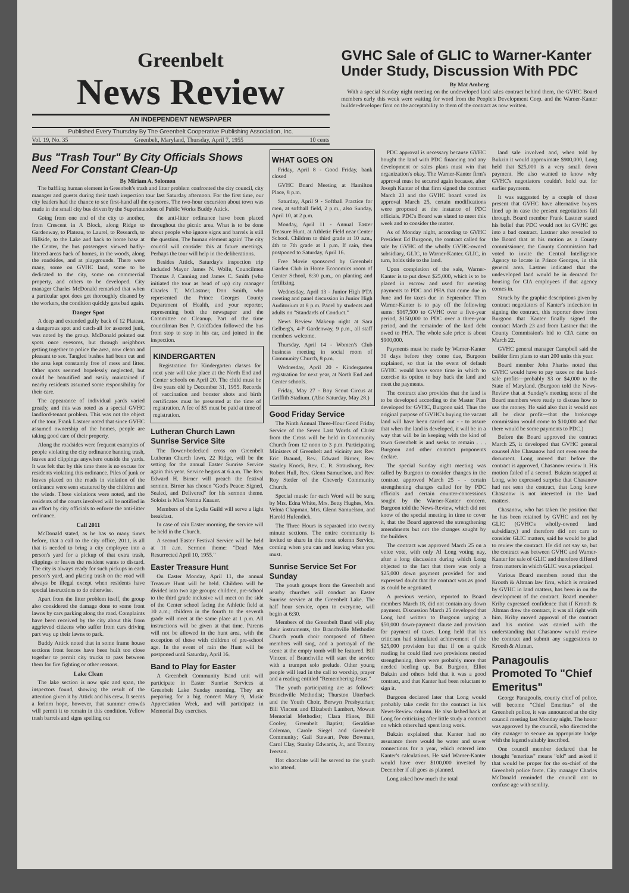Greenbelt
News Review
AN INDEPENDENT NEWSPAPER
Published Every Thursday By The Greenbelt Cooperative Publishing Association, Inc.
Vol. 19, No. 35 Greenbelt, Maryland, Thursday, April 7, 1955 10 cents
GVHC Sale of GLIC to Warner-Kanter Under Study, Discussion With PDC
By Mat Amberg
With a special Sunday night meeting on the undeveloped land sales contract behind them, the GVHC Board members early this week were waiting for word from the People's Development Corp. and the Warner-Kanter builder-developer firm on the acceptability to them of the contract as now written.
Bus "Trash Tour" By City Officials Shows Need For Constant Clean-Up
By Miriam A. Solomon
The baffling human element in Greenbelt's trash and litter problem confronted the city council, city manager and guests during their trash inspection tour last Saturday afternoon. For the first time, our city leaders had the chance to see first-hand all the eyesores. The two-hour excursion about town was made in the small city bus driven by the Superintendent of Public Works Buddy Attick.
Going from one end of the city to another, from Crescent in A Block, along Ridge to Gardenway, to Plateau, to Laurel, to Research, to Hillside, to the Lake and back to home base at the Center, the bus passengers viewed badly-littered areas back of homes, in the woods, along the roadsides, and at playgrounds. There were many, some on GVHC land, some to be dedicated to the city, some on commercial property, and others to be developed. City manager Charles McDonald remarked that when a particular spot does get thoroughly cleaned by the workers, the condition quickly gets bad again.
Danger Spot
A deep and extended gully back of 12 Plateau, a dangerous spot and catch-all for assorted junk, was noted by the group. McDonald pointed out spots once eyesores, but through neighbors getting together to police the area, now clean and pleasant to see. Tangled bushes had been cut and the area kept constantly free of mess and litter. Other spots seemed hopelessly neglected, but could be beautified and easily maintained if nearby residents assumed some responsibility for their care.
The appearance of individual yards varied greatly, and this was noted as a special GVHC landlord-tenant problem. This was not the object of the tour. Frank Lastner noted that since GVHC assumed ownership of the homes, people are taking good care of their property.
Along the roadsides were frequent examples of people violating the city ordinance banning trash, leaves and clippings anywhere outside the yards. It was felt that by this time there is no excuse for residents violating this ordinance. Piles of junk or leaves placed on the roads in violation of the ordinance were seen scattered by the children and the winds. These violations were noted, and the residents of the courts involved will be notified in an effort by city officials to enforce the anti-litter ordinance.
Call 2011
McDonald stated, as he has so many times before, that a call to the city office, 2011, is all that is needed to bring a city employee into a person's yard for a pickup of that extra trash, clippings or leaves the resident wants to discard. The city is always ready for such pickups in each person's yard, and placing trash on the road will always be illegal except when residents have special instructions to do otherwise.
Apart from the litter problem itself, the group also considered the damage done to some front lawns by cars parking along the road. Complaints have been received by the city about this from aggrieved citizens who suffer from cars driving part way up their lawns to park.
Buddy Attick noted that in some frame house sections front fences have been built too close together to permit city trucks to pass between them for fire fighting or other reasons.
Lake Clean
The lake section is now spic and span, the inspectors found, showing the result of the attention given it by Attick and his crew. It seems a forlorn hope, however, that summer crowds will permit it to remain in this condition. Yellow trash barrels and signs spelling out
the anti-litter ordinance have been placed throughout the picnic area. What is to be done about people who ignore signs and barrels is still the question. The human element again! The city council will consider this at future meetings. Perhaps the tour will help in the deliberations.
Besides Attick, Saturday's inspection trip included Mayor James N. Wolfe, Councilmen Thomas J. Canning and James C. Smith (who initiated the tour as head of up) city manager Charles T. McLastner, Don Smith, who represented the Prince Georges County Department of Health, and your reporter, representing both the newspaper and the Committee on Cleanup. Part of the time councilman Ben P. Goldfaden followed the bus from stop to stop in his car, and joined in the inspection.
KINDERGARTEN
Registration for Kindergarten classes for next year will take place at the North End and Center schools on April 20. The child must be five years old by December 31, 1955. Records of vaccination and booster shots and birth certificates must be presented at the time of registration. A fee of $5 must be paid at time of registration.
Lutheran Church Lawn Sunrise Service Site
The flower-bedecked cross on Greenbelt Lutheran Church lawn, 22 Ridge, will be the setting for the annual Easter Sunrise Service again this year. Service begins at 6 a.m. The Rev. Edward H. Birner will preach the festival sermon. Birner has chosen "God's Peace: Signed, Sealed, and Delivered" for his sermon theme. Soloist is Miss Norma Knauer.
Members of the Lydia Guild will serve a light breakfast.
In case of rain Easter morning, the service will be held in the Church.
A second Easter Festival Service will be held at 11 a.m. Sermon theme: "Dead Men Resurrected April 10, 1955."
Easter Treasure Hunt
On Easter Monday, April 11, the annual Treasure Hunt will be held. Children will be divided into two age groups: children, pre-school to the third grade inclusive will meet on the side of the Center school facing the Athletic field at 10 a.m.; children in the fourth to the seventh grade will meet at the same place at 1 p.m. All instructions will be given at that time. Parents will not be allowed in the hunt area, with the exception of those with children of pre-school age. In the event of rain the Hunt will be postponed until Saturday, April 16.
Band to Play for Easter
A Greenbelt Community Band unit will participate in Easter Sunrise Services at Greenbelt Lake Sunday morning. They are preparing for a big concert Mary 9, Music Appreciation Week, and will participate in Memorial Day exercises.
WHAT GOES ON
Friday, April 8 - Good Friday, bank closed
GVHC Board Meeting at Hamilton Place, 8 p.m.
Saturday, April 9 - Softball Practice for men, at softball field, 2 p.m., also Sunday, April 10, at 2 p.m.
Monday, April 11 - Annual Easter Treasure Hunt, at Athletic Field near Center School. Children to third grade at 10 a.m., 4th to 7th grade at 1 p.m. If rain, then postponed to Saturday, April 16.
Free Movie sponsored by Greenbelt Garden Club in Home Economics room of Center School, 8:30 p.m., on planting and fertilizing.
Wednesday, April 13 - Junior High PTA meeting and panel discussion in Junior High Auditorium at 8 p.m. Panel by students and adults on "Standards of Conduct."
News Review Makeup night at Sara Gelberg's, 4-P Gardenway, 9 p.m., all staff members welcome.
Thursday, April 14 - Women's Club business meeting in social room of Community Church, 8 p.m.
Wednesday, April 20 - Kindergarten registration for next year, at North End and Center schools.
Friday, May 27 - Boy Scout Circus at Griffith Stadium. (Also Saturday, May 28.)
Good Friday Service
The Ninth Annual Three-Hour Good Friday Service of the Seven Last Words of Christ from the Cross will be held in Community Church from 12 noon to 3 p.m. Participating Ministers of Greenbelt and vicinity are: Rev. Eric Braund, Rev. Edward Birner, Rev. Stanley Knock, Rev. C. R. Strausburg, Rev. Robert Hull, Rev. Glenn Samuelson, and Rev. Roy Stetler of the Cheverly Community Church.
Special music for each Word will be sung by Mrs. Edna White, Mrs. Betty Hughes, Mrs. Velma Chapman, Mrs. Glenn Samuelson, and Harold Hufendick.
The Three Hours is separated into twenty minute sections. The entire community is invited to share in this most solemn Service, coming when you can and leaving when you must.
Sunrise Service Set For Sunday
The youth groups from the Greenbelt and nearby churches will conduct an Easter Sunrise service at the Greenbelt Lake. The half hour service, open to everyone, will begin at 6:30.
Members of the Greenbelt Band will play their instruments, the Branchville Methodist Church youth choir composed of fifteen members will sing, and a portrayal of the scene at the empty tomb will be featured. Bill Vincent of Branchville will start the service with a trumpet solo prelude. Other young people will lead in the call to worship, prayer and a reading entitled "Remembering Jesus."
The youth participating are as follows: Branchville Methodist; Thurston Utterback and the Youth Choir, Berwyn Presbyterian; Bill Vincent and Elizabeth Lambert, Mowatt Memorial Methodist; Clara Hines, Bill Cooley, Greenbelt Baptist; Geraldine Coleman, Carole Siegel and Greenbelt Community; Gail Stewart, Pete Bowman, Carol Clay, Stanley Edwards, Jr., and Tommy Iverson.
Hot chocolate will be served to the youth who attend.
PDC approval is necessary because GVHC bought the land with PDC financing and any development or sales plans must win that organization's okay. The Warner-Kanter firm's approval must be secured again because, after Joseph Kanter of that firm signed the contract March 23 and the GVHC board voted its approval March 25, certain modifications were proposed at the instance of PDC officials. PDC's Board was slated to meet this week and to consider the matter.
As of Monday night, according to GVHC President Ed Burgoon, the contract called for sale by GVHC of the wholly GVHC-owned subsidiary, GLIC, to Warner-Kanter. GLIC, in turn, holds title to the land.
Upon completion of the sale, Warner-Kanter is to put down $25,000, which is to be placed in escrow and used for meeting payments to PDC and PHA that come due in June and for taxes due in September. Then Warner-Kanter is to pay off the following sums: $167,500 to GVHC over a five-year period, $150,000 to PDC over a three-year period, and the remainder of the land debt owed to PHA. The whole sale price is about $900,000.
Payments must be made by Warner-Kanter 30 days before they come due, Burgoon explained, so that in the event of default GVHC would have some time in which to exercise its option to buy back the land and meet the payments.
The contract also provides that the land is to be developed according to the Master Plan developed for GVHC, Burgoon said. Thus the original purpose of GVHC's buying the vacant land will have been carried out - - to assure that when the land is developed, it will be in a way that will be in keeping with the kind of town Greenbelt is and seeks to remain . . . Burgoon and other contract proponents declare.
The special Sunday night meeting was called by Burgoon to consider changes in the contract approved March 25 - - certain strengthening changes called for by PDC officials and certain counter-concessions sought by the Warner-Kanter concern. Burgoon told the News-Review, which did not know of the special meeting in time to cover it, that the Board approved the strengthening amendments but not the changes sought by the builders.
The contract was approved March 25 on a voice vote, with only Al Long voting nay, after a long discussion during which Long objected to the fact that there was only a $25,000 down payment provided for and expressed doubt that the contract was as good as could be negotiated.
A previous version, reported to Board members March 18, did not contain any down payment. Discussion March 25 developed that Long had written to Burgoon urging a $50,000 down-payment clause and provision for payment of taxes. Long held that his criticism had stimulated achievement of the $25,000 provision but that if on a quick reading he could find two provisions needed strengthening, there were probably more that needed beefing up. But Burgoon, Elliot Bukzin and others held that it was a good contract, and that Kanter had been reluctant to sign it.
Burgoon declared later that Long would probably take credit for the contract in his News-Review column. He also lashed back at Long for criticizing after little study a contract on which others had spent long work.
Bukzin explained that Kanter had no assurance there would be water and sewer connections for a year, which entered into Kanter's calculations. He said Warner-Kanter would have over $100,000 invested by December if all goes as planned.
Long asked how much the total
land sale involved and, when told by Bukzin it would approximate $900,000, Long held that $25,000 is a very small down payment. He also wanted to know why GVHC's negotiators couldn't hold out for earlier payments.
It was suggested by a couple of those present that GVHC have alternative buyers lined up in case the present negotiations fall through. Board member Frank Lastner stated his belief that PDC would not let GVHC get into a bad contract. Lastner also revealed to the Board that at his motion as a County commissioner, the County Commission had voted to invite the Central Intelligence Agency to locate in Prince Georges, in this general area. Lastner indicated that the undeveloped land would be in demand for housing for CIA employees if that agency comes in.
Struck by the graphic descriptions given by contract negotiators of Kanter's indecision in signing the contract, this reporter drew from Burgoon that Kanter finally signed the contract March 23 and from Lastner that the County Commission's bid to CIA came on March 22.
GVHC general manager Campbell said the builder firm plans to start 200 units this year.
Board member John Phariss noted that GVHC would have to pay taxes on the land-sale profits—probably $3 or $4,000 to the State of Maryland. (Burgoon told the News-Review that at Sunday's meeting some of the Board members were ready to discuss how to use the money. He said also that it would not all be clear profit—that the brokerage commission would come to $10,000 and that there would be some payments to PDC.)
Before the Board approved the contract March 25, it developed that GVHC general counsel Abe Chasanow had not even seen the document. Long moved that before the contract is approved, Chasanow review it. His motion failed of a second. Bukzin snapped at Long, who expressed surprise that Chasanow had not seen the contract, that Long knew Chasanow is not interested in the land matters.
Chasanow, who has taken the position that he has been retained by GVHC and not by GLIC (GVHC's wholly-owned land subsidiary,) and therefore did not care to consider GLIC matters, said he would be glad to review the contract. He did not say so, but the contract was between GVHC and Warner-Kanter for sale of GLIC and therefore differed from matters in which GLIC was a principal.
Various Board members noted that the Krooth & Altman law firm, which is retained by GVHC in land matters, has been in on the development of the contract. Board member Kriby expressed confidence that if Krooth & Altman drew the contract, it was all right with him. Kriby moved approval of the contract and his motion was carried with the understanding that Chasanow would review the contract and submit any suggestions to Krooth & Altman.
Panagoulis Promoted To "Chief Emeritus"
George Panagoulis, county chief of police, will become "Chief Emeritus" of the Greenbelt police, it was announced at the city council meeting last Monday night. The honor was approved by the council, who directed the city manager to secure an appropriate badge with the legend suitably inscribed.
One council member declared that he thought "emeritus" means "old" and asked if that would be proper for the ex-chief of the Greenbelt police force. City manager Charles McDonald reminded the council not to confuse age with senility.